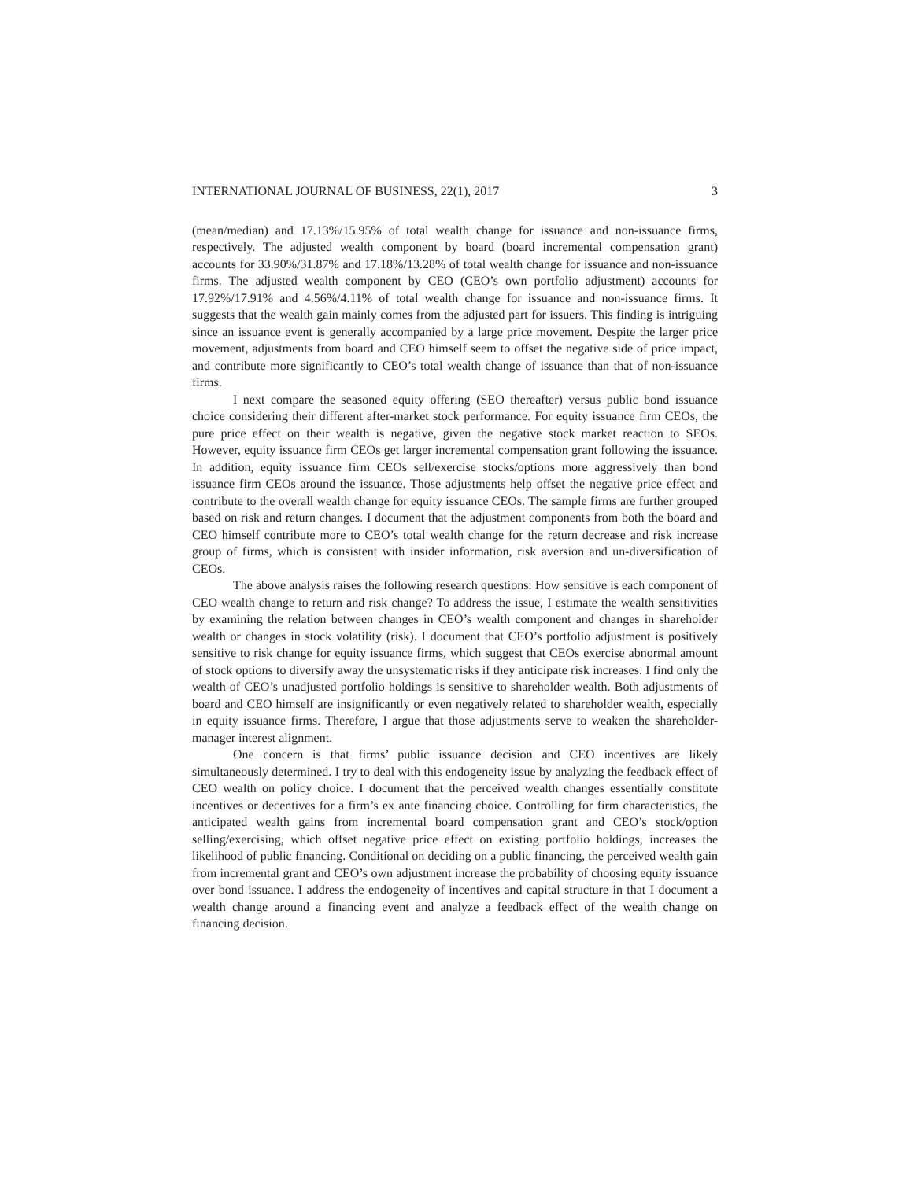INTERNATIONAL JOURNAL OF BUSINESS, 22(1), 2017 3
(mean/median) and 17.13%/15.95% of total wealth change for issuance and non-issuance firms, respectively. The adjusted wealth component by board (board incremental compensation grant) accounts for 33.90%/31.87% and 17.18%/13.28% of total wealth change for issuance and non-issuance firms. The adjusted wealth component by CEO (CEO’s own portfolio adjustment) accounts for 17.92%/17.91% and 4.56%/4.11% of total wealth change for issuance and non-issuance firms. It suggests that the wealth gain mainly comes from the adjusted part for issuers. This finding is intriguing since an issuance event is generally accompanied by a large price movement. Despite the larger price movement, adjustments from board and CEO himself seem to offset the negative side of price impact, and contribute more significantly to CEO’s total wealth change of issuance than that of non-issuance firms.
I next compare the seasoned equity offering (SEO thereafter) versus public bond issuance choice considering their different after-market stock performance. For equity issuance firm CEOs, the pure price effect on their wealth is negative, given the negative stock market reaction to SEOs. However, equity issuance firm CEOs get larger incremental compensation grant following the issuance. In addition, equity issuance firm CEOs sell/exercise stocks/options more aggressively than bond issuance firm CEOs around the issuance. Those adjustments help offset the negative price effect and contribute to the overall wealth change for equity issuance CEOs. The sample firms are further grouped based on risk and return changes. I document that the adjustment components from both the board and CEO himself contribute more to CEO’s total wealth change for the return decrease and risk increase group of firms, which is consistent with insider information, risk aversion and un-diversification of CEOs.
The above analysis raises the following research questions: How sensitive is each component of CEO wealth change to return and risk change? To address the issue, I estimate the wealth sensitivities by examining the relation between changes in CEO’s wealth component and changes in shareholder wealth or changes in stock volatility (risk). I document that CEO’s portfolio adjustment is positively sensitive to risk change for equity issuance firms, which suggest that CEOs exercise abnormal amount of stock options to diversify away the unsystematic risks if they anticipate risk increases. I find only the wealth of CEO’s unadjusted portfolio holdings is sensitive to shareholder wealth. Both adjustments of board and CEO himself are insignificantly or even negatively related to shareholder wealth, especially in equity issuance firms. Therefore, I argue that those adjustments serve to weaken the shareholder-manager interest alignment.
One concern is that firms’ public issuance decision and CEO incentives are likely simultaneously determined. I try to deal with this endogeneity issue by analyzing the feedback effect of CEO wealth on policy choice. I document that the perceived wealth changes essentially constitute incentives or decentives for a firm’s ex ante financing choice. Controlling for firm characteristics, the anticipated wealth gains from incremental board compensation grant and CEO’s stock/option selling/exercising, which offset negative price effect on existing portfolio holdings, increases the likelihood of public financing. Conditional on deciding on a public financing, the perceived wealth gain from incremental grant and CEO’s own adjustment increase the probability of choosing equity issuance over bond issuance. I address the endogeneity of incentives and capital structure in that I document a wealth change around a financing event and analyze a feedback effect of the wealth change on financing decision.